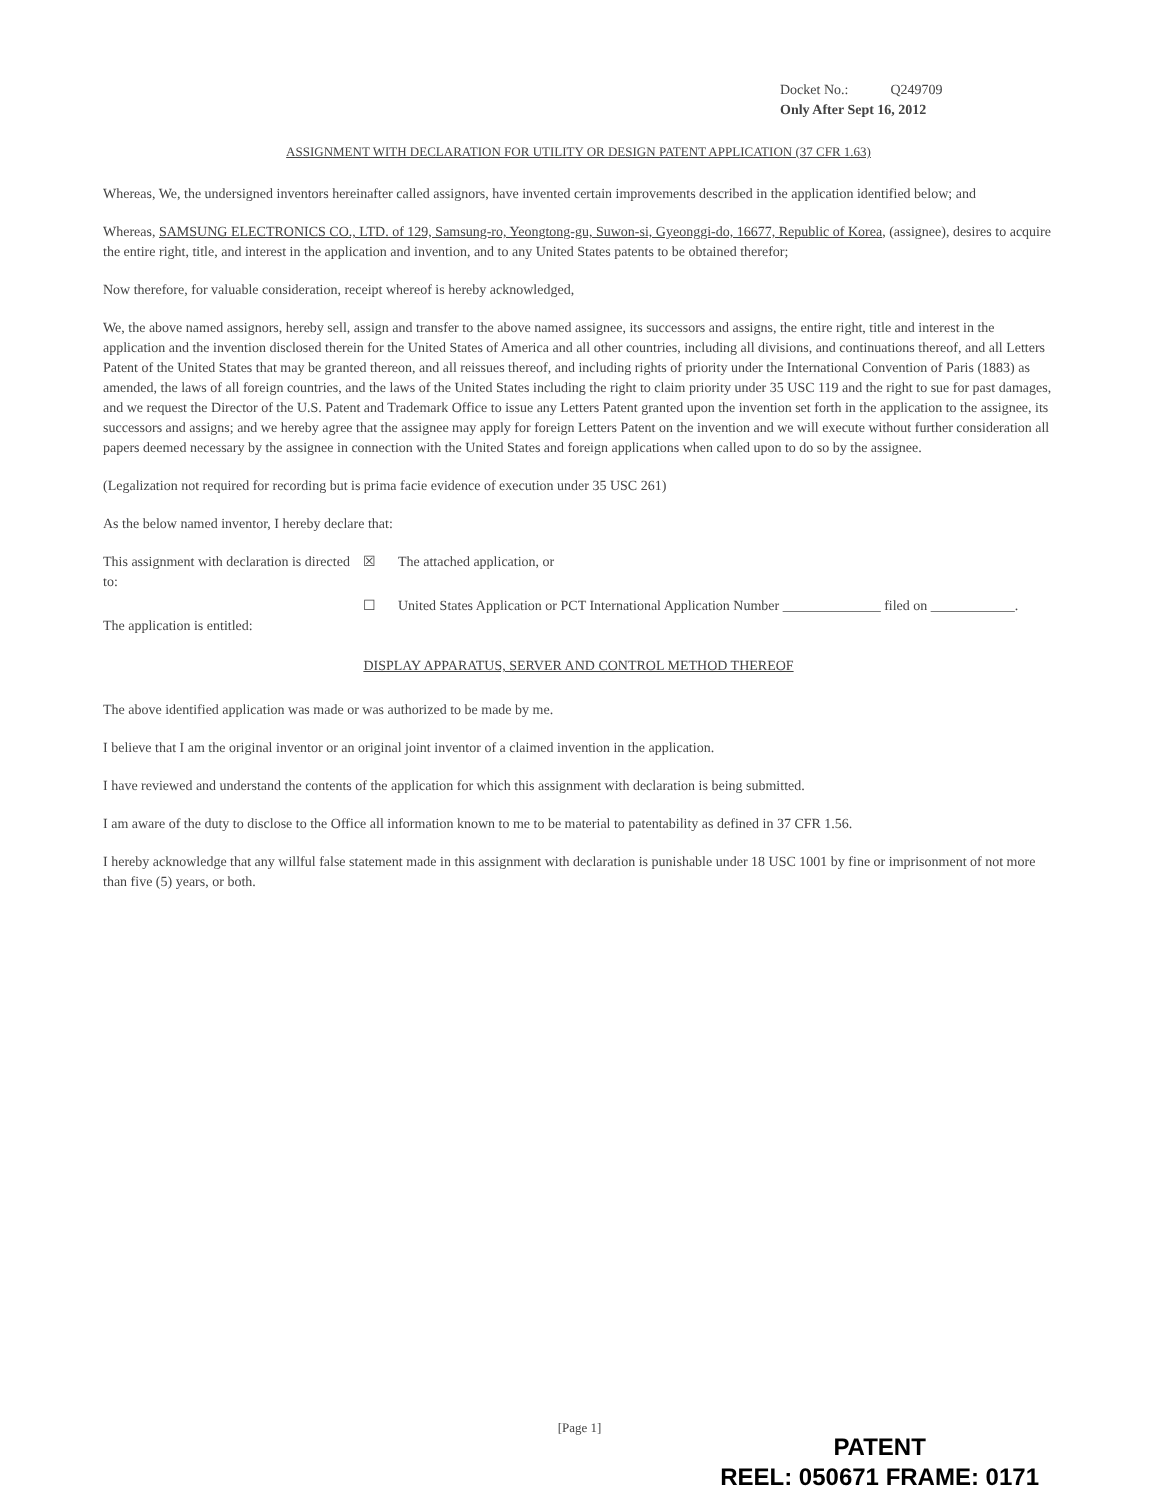Docket No.: Q249709
Only After Sept 16, 2012
ASSIGNMENT WITH DECLARATION FOR UTILITY OR DESIGN PATENT APPLICATION (37 CFR 1.63)
Whereas, We, the undersigned inventors hereinafter called assignors, have invented certain improvements described in the application identified below; and
Whereas, SAMSUNG ELECTRONICS CO., LTD. of 129, Samsung-ro, Yeongtong-gu, Suwon-si, Gyeonggi-do, 16677, Republic of Korea, (assignee), desires to acquire the entire right, title, and interest in the application and invention, and to any United States patents to be obtained therefor;
Now therefore, for valuable consideration, receipt whereof is hereby acknowledged,
We, the above named assignors, hereby sell, assign and transfer to the above named assignee, its successors and assigns, the entire right, title and interest in the application and the invention disclosed therein for the United States of America and all other countries, including all divisions, and continuations thereof, and all Letters Patent of the United States that may be granted thereon, and all reissues thereof, and including rights of priority under the International Convention of Paris (1883) as amended, the laws of all foreign countries, and the laws of the United States including the right to claim priority under 35 USC 119 and the right to sue for past damages, and we request the Director of the U.S. Patent and Trademark Office to issue any Letters Patent granted upon the invention set forth in the application to the assignee, its successors and assigns; and we hereby agree that the assignee may apply for foreign Letters Patent on the invention and we will execute without further consideration all papers deemed necessary by the assignee in connection with the United States and foreign applications when called upon to do so by the assignee.
(Legalization not required for recording but is prima facie evidence of execution under 35 USC 261)
As the below named inventor, I hereby declare that:
This assignment with declaration is directed to:
☒ The attached application, or
☐ United States Application or PCT International Application Number ______________ filed on ____________.
The application is entitled:
DISPLAY APPARATUS, SERVER AND CONTROL METHOD THEREOF
The above identified application was made or was authorized to be made by me.
I believe that I am the original inventor or an original joint inventor of a claimed invention in the application.
I have reviewed and understand the contents of the application for which this assignment with declaration is being submitted.
I am aware of the duty to disclose to the Office all information known to me to be material to patentability as defined in 37 CFR 1.56.
I hereby acknowledge that any willful false statement made in this assignment with declaration is punishable under 18 USC 1001 by fine or imprisonment of not more than five (5) years, or both.
[Page 1]
PATENT
REEL: 050671 FRAME: 0171